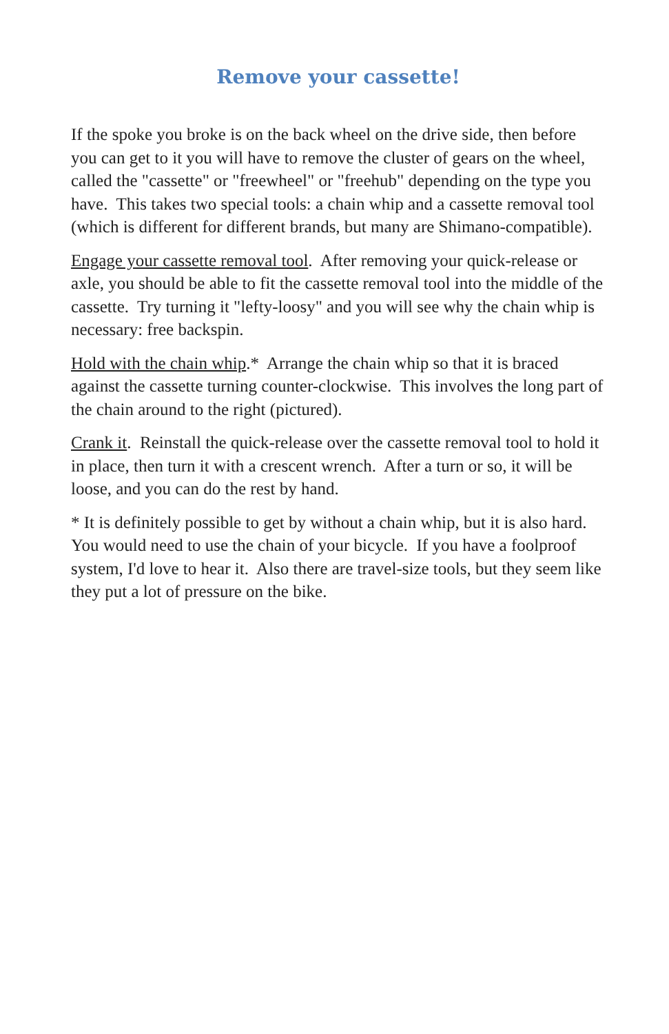Remove your cassette!
If the spoke you broke is on the back wheel on the drive side, then before you can get to it you will have to remove the cluster of gears on the wheel, called the "cassette" or "freewheel" or "freehub" depending on the type you have. This takes two special tools: a chain whip and a cassette removal tool (which is different for different brands, but many are Shimano-compatible).
Engage your cassette removal tool. After removing your quick-release or axle, you should be able to fit the cassette removal tool into the middle of the cassette. Try turning it "lefty-loosy" and you will see why the chain whip is necessary: free backspin.
Hold with the chain whip.* Arrange the chain whip so that it is braced against the cassette turning counter-clockwise. This involves the long part of the chain around to the right (pictured).
Crank it. Reinstall the quick-release over the cassette removal tool to hold it in place, then turn it with a crescent wrench. After a turn or so, it will be loose, and you can do the rest by hand.
* It is definitely possible to get by without a chain whip, but it is also hard. You would need to use the chain of your bicycle. If you have a foolproof system, I'd love to hear it. Also there are travel-size tools, but they seem like they put a lot of pressure on the bike.